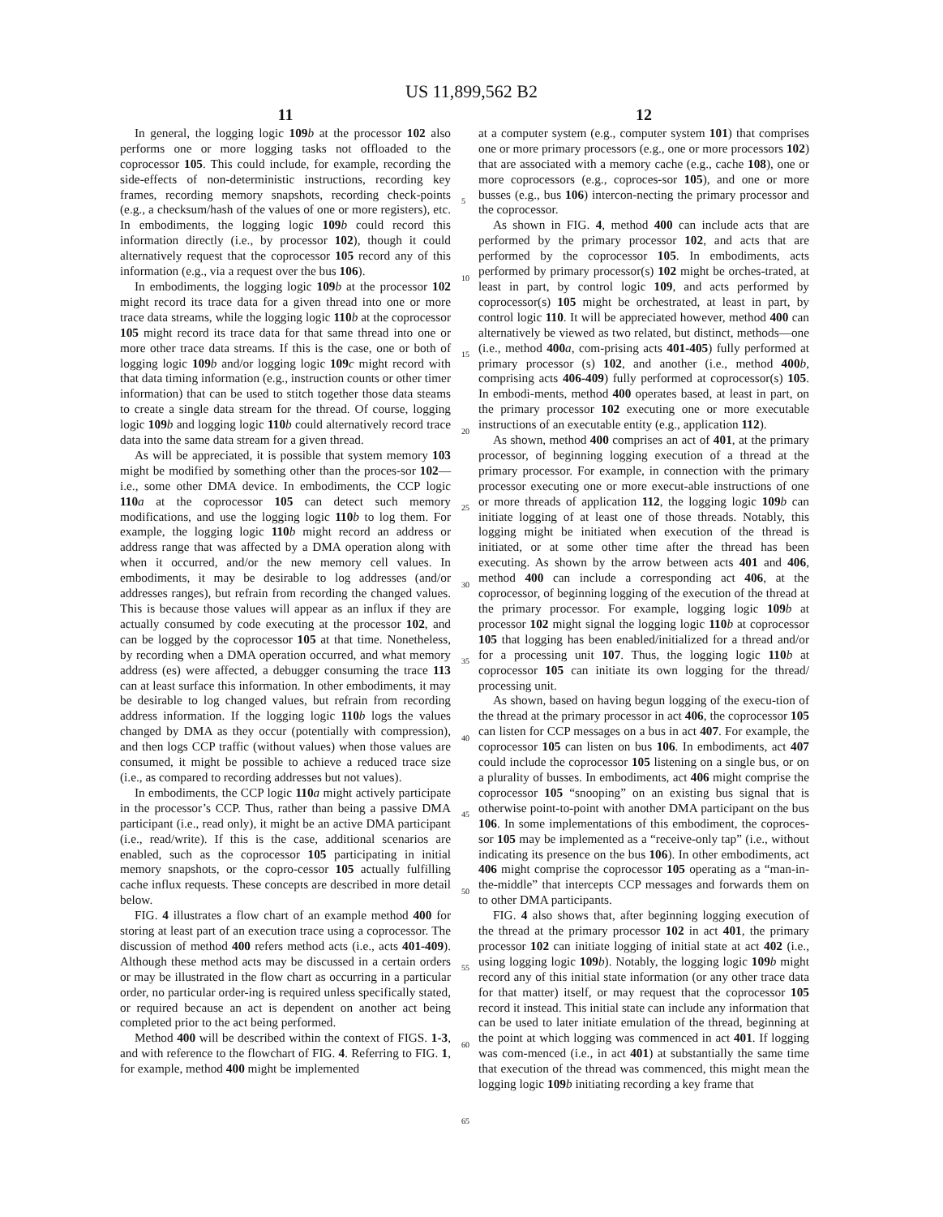US 11,899,562 B2
11
In general, the logging logic 109 b at the processor 102 also performs one or more logging tasks not offloaded to the coprocessor 105. This could include, for example, recording the side-effects of non-deterministic instructions, recording key frames, recording memory snapshots, recording check-points (e.g., a checksum/hash of the values of one or more registers), etc. In embodiments, the logging logic 109 b could record this information directly (i.e., by processor 102), though it could alternatively request that the coprocessor 105 record any of this information (e.g., via a request over the bus 106).
In embodiments, the logging logic 109 b at the processor 102 might record its trace data for a given thread into one or more trace data streams, while the logging logic 110 b at the coprocessor 105 might record its trace data for that same thread into one or more other trace data streams. If this is the case, one or both of logging logic 109 b and/or logging logic 109 c might record with that data timing information (e.g., instruction counts or other timer information) that can be used to stitch together those data steams to create a single data stream for the thread. Of course, logging logic 109 b and logging logic 110 b could alternatively record trace data into the same data stream for a given thread.
As will be appreciated, it is possible that system memory 103 might be modified by something other than the proces-sor 102—i.e., some other DMA device. In embodiments, the CCP logic 110 a at the coprocessor 105 can detect such memory modifications, and use the logging logic 110 b to log them. For example, the logging logic 110 b might record an address or address range that was affected by a DMA operation along with when it occurred, and/or the new memory cell values. In embodiments, it may be desirable to log addresses (and/or addresses ranges), but refrain from recording the changed values. This is because those values will appear as an influx if they are actually consumed by code executing at the processor 102, and can be logged by the coprocessor 105 at that time. Nonetheless, by recording when a DMA operation occurred, and what memory address (es) were affected, a debugger consuming the trace 113 can at least surface this information. In other embodiments, it may be desirable to log changed values, but refrain from recording address information. If the logging logic 110 b logs the values changed by DMA as they occur (potentially with compression), and then logs CCP traffic (without values) when those values are consumed, it might be possible to achieve a reduced trace size (i.e., as compared to recording addresses but not values).
In embodiments, the CCP logic 110 a might actively participate in the processor’s CCP. Thus, rather than being a passive DMA participant (i.e., read only), it might be an active DMA participant (i.e., read/write). If this is the case, additional scenarios are enabled, such as the coprocessor 105 participating in initial memory snapshots, or the copro-cessor 105 actually fulfilling cache influx requests. These concepts are described in more detail below.
FIG. 4 illustrates a flow chart of an example method 400 for storing at least part of an execution trace using a coprocessor. The discussion of method 400 refers method acts (i.e., acts 401-409). Although these method acts may be discussed in a certain orders or may be illustrated in the flow chart as occurring in a particular order, no particular order-ing is required unless specifically stated, or required because an act is dependent on another act being completed prior to the act being performed.
Method 400 will be described within the context of FIGS. 1-3, and with reference to the flowchart of FIG. 4. Referring to FIG. 1, for example, method 400 might be implemented
12
at a computer system (e.g., computer system 101) that comprises one or more primary processors (e.g., one or more processors 102) that are associated with a memory cache (e.g., cache 108), one or more coprocessors (e.g., coproces-sor 105), and one or more busses (e.g., bus 106) intercon-necting the primary processor and the coprocessor.
As shown in FIG. 4, method 400 can include acts that are performed by the primary processor 102, and acts that are performed by the coprocessor 105. In embodiments, acts performed by primary processor(s) 102 might be orches-trated, at least in part, by control logic 109, and acts performed by coprocessor(s) 105 might be orchestrated, at least in part, by control logic 110. It will be appreciated however, method 400 can alternatively be viewed as two related, but distinct, methods—one (i.e., method 400 a, com-prising acts 401-405) fully performed at primary processor (s) 102, and another (i.e., method 400 b, comprising acts 406-409) fully performed at coprocessor(s) 105. In embodi-ments, method 400 operates based, at least in part, on the primary processor 102 executing one or more executable instructions of an executable entity (e.g., application 112).
As shown, method 400 comprises an act of 401, at the primary processor, of beginning logging execution of a thread at the primary processor. For example, in connection with the primary processor executing one or more execut-able instructions of one or more threads of application 112, the logging logic 109 b can initiate logging of at least one of those threads. Notably, this logging might be initiated when execution of the thread is initiated, or at some other time after the thread has been executing. As shown by the arrow between acts 401 and 406, method 400 can include a corresponding act 406, at the coprocessor, of beginning logging of the execution of the thread at the primary processor. For example, logging logic 109 b at processor 102 might signal the logging logic 110 b at coprocessor 105 that logging has been enabled/initialized for a thread and/or for a processing unit 107. Thus, the logging logic 110 b at coprocessor 105 can initiate its own logging for the thread/ processing unit.
As shown, based on having begun logging of the execu-tion of the thread at the primary processor in act 406, the coprocessor 105 can listen for CCP messages on a bus in act 407. For example, the coprocessor 105 can listen on bus 106. In embodiments, act 407 could include the coprocessor 105 listening on a single bus, or on a plurality of busses. In embodiments, act 406 might comprise the coprocessor 105 “snooping” on an existing bus signal that is otherwise point-to-point with another DMA participant on the bus 106. In some implementations of this embodiment, the coproces-sor 105 may be implemented as a “receive-only tap” (i.e., without indicating its presence on the bus 106). In other embodiments, act 406 might comprise the coprocessor 105 operating as a “man-in-the-middle” that intercepts CCP messages and forwards them on to other DMA participants.
FIG. 4 also shows that, after beginning logging execution of the thread at the primary processor 102 in act 401, the primary processor 102 can initiate logging of initial state at act 402 (i.e., using logging logic 109 b). Notably, the logging logic 109 b might record any of this initial state information (or any other trace data for that matter) itself, or may request that the coprocessor 105 record it instead. This initial state can include any information that can be used to later initiate emulation of the thread, beginning at the point at which logging was commenced in act 401. If logging was com-menced (i.e., in act 401) at substantially the same time that execution of the thread was commenced, this might mean the logging logic 109 b initiating recording a key frame that
5
10
15
20
25
30
35
40
45
50
55
60
65